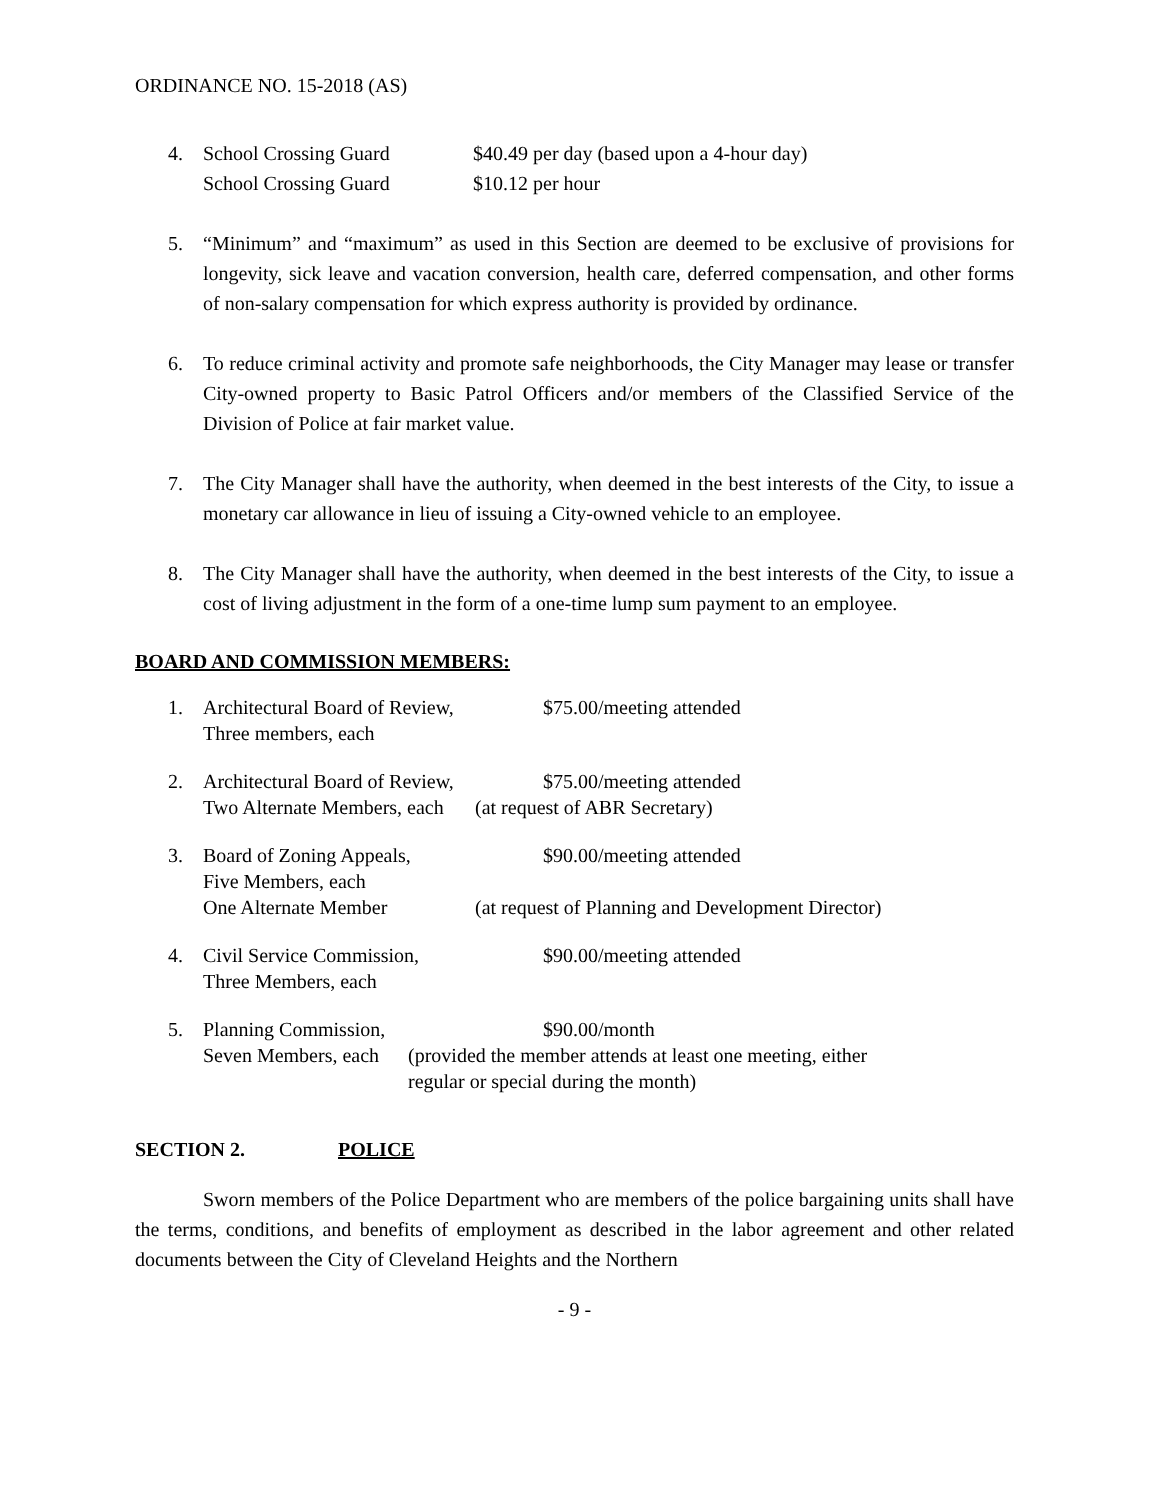ORDINANCE NO. 15-2018 (AS)
4. School Crossing Guard $40.49 per day (based upon a 4-hour day)
School Crossing Guard $10.12 per hour
5. “Minimum” and “maximum” as used in this Section are deemed to be exclusive of provisions for longevity, sick leave and vacation conversion, health care, deferred compensation, and other forms of non-salary compensation for which express authority is provided by ordinance.
6. To reduce criminal activity and promote safe neighborhoods, the City Manager may lease or transfer City-owned property to Basic Patrol Officers and/or members of the Classified Service of the Division of Police at fair market value.
7. The City Manager shall have the authority, when deemed in the best interests of the City, to issue a monetary car allowance in lieu of issuing a City-owned vehicle to an employee.
8. The City Manager shall have the authority, when deemed in the best interests of the City, to issue a cost of living adjustment in the form of a one-time lump sum payment to an employee.
BOARD AND COMMISSION MEMBERS:
1. Architectural Board of Review,
Three members, each
$75.00/meeting attended
2. Architectural Board of Review,
Two Alternate Members, each
$75.00/meeting attended
(at request of ABR Secretary)
3. Board of Zoning Appeals,
Five Members, each
One Alternate Member
$90.00/meeting attended
(at request of Planning and Development Director)
4. Civil Service Commission,
Three Members, each
$90.00/meeting attended
5. Planning Commission,
Seven Members, each
$90.00/month
(provided the member attends at least one meeting, either
regular or special during the month)
SECTION 2. POLICE
Sworn members of the Police Department who are members of the police bargaining units shall have the terms, conditions, and benefits of employment as described in the labor agreement and other related documents between the City of Cleveland Heights and the Northern
- 9 -